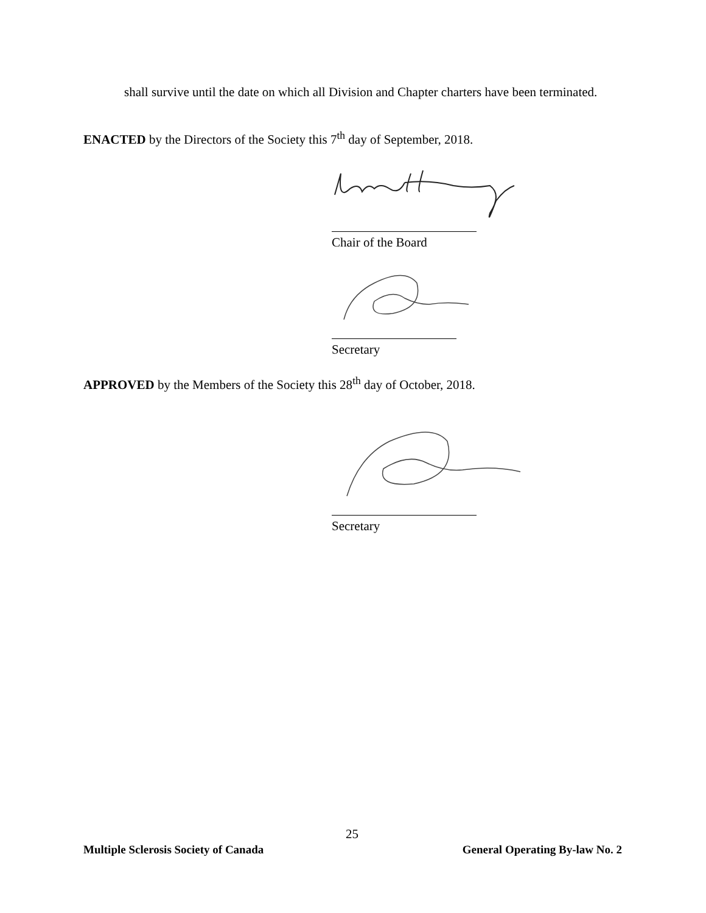shall survive until the date on which all Division and Chapter charters have been terminated.
ENACTED by the Directors of the Society this 7<sup>th</sup> day of September, 2018.
Chair of the Board
Secretary
APPROVED by the Members of the Society this 28<sup>th</sup> day of October, 2018.
Secretary
25
Multiple Sclerosis Society of Canada General Operating By-law No. 2